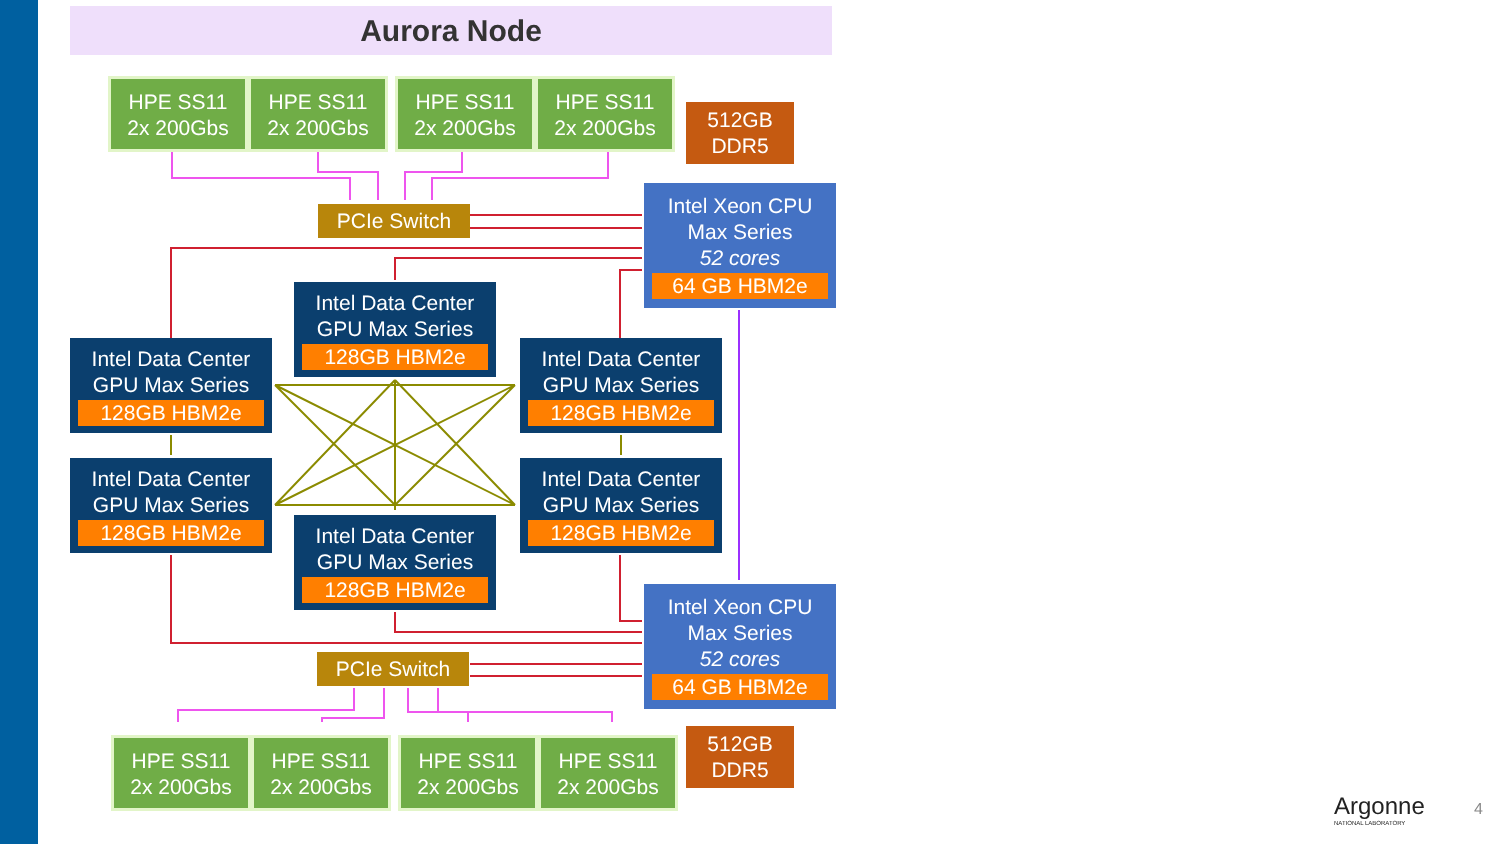Aurora Node
HPE SS11
2x 200Gbs
HPE SS11
2x 200Gbs
HPE SS11
2x 200Gbs
HPE SS11
2x 200Gbs
512GB
DDR5
PCIe Switch
Intel Xeon CPU
Max Series
52 cores
64 GB HBM2e
Intel Data Center
GPU Max Series
128GB HBM2e
Intel Data Center
GPU Max Series
128GB HBM2e
Intel Data Center
GPU Max Series
128GB HBM2e
Intel Data Center
GPU Max Series
128GB HBM2e
Intel Data Center
GPU Max Series
128GB HBM2e
Intel Data Center
GPU Max Series
128GB HBM2e
Intel Xeon CPU
Max Series
52 cores
64 GB HBM2e
PCIe Switch
HPE SS11
2x 200Gbs
HPE SS11
2x 200Gbs
HPE SS11
2x 200Gbs
HPE SS11
2x 200Gbs
512GB
DDR5
Argonne
NATIONAL LABORATORY
4